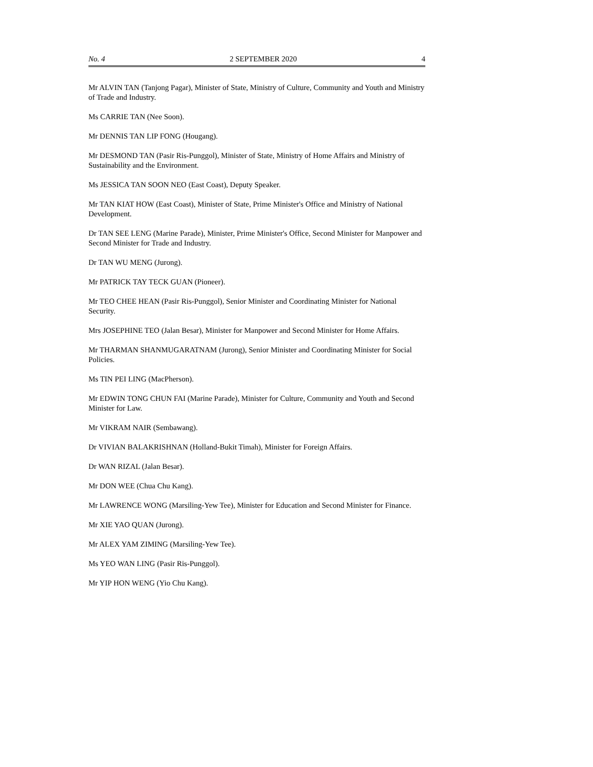No. 4 2 SEPTEMBER 2020 4
Mr ALVIN TAN (Tanjong Pagar), Minister of State, Ministry of Culture, Community and Youth and Ministry of Trade and Industry.
Ms CARRIE TAN (Nee Soon).
Mr DENNIS TAN LIP FONG (Hougang).
Mr DESMOND TAN (Pasir Ris-Punggol), Minister of State, Ministry of Home Affairs and Ministry of Sustainability and the Environment.
Ms JESSICA TAN SOON NEO (East Coast), Deputy Speaker.
Mr TAN KIAT HOW (East Coast), Minister of State, Prime Minister's Office and Ministry of National Development.
Dr TAN SEE LENG (Marine Parade), Minister, Prime Minister's Office, Second Minister for Manpower and Second Minister for Trade and Industry.
Dr TAN WU MENG (Jurong).
Mr PATRICK TAY TECK GUAN (Pioneer).
Mr TEO CHEE HEAN (Pasir Ris-Punggol), Senior Minister and Coordinating Minister for National Security.
Mrs JOSEPHINE TEO (Jalan Besar), Minister for Manpower and Second Minister for Home Affairs.
Mr THARMAN SHANMUGARATNAM (Jurong), Senior Minister and Coordinating Minister for Social Policies.
Ms TIN PEI LING (MacPherson).
Mr EDWIN TONG CHUN FAI (Marine Parade), Minister for Culture, Community and Youth and Second Minister for Law.
Mr VIKRAM NAIR (Sembawang).
Dr VIVIAN BALAKRISHNAN (Holland-Bukit Timah), Minister for Foreign Affairs.
Dr WAN RIZAL (Jalan Besar).
Mr DON WEE (Chua Chu Kang).
Mr LAWRENCE WONG (Marsiling-Yew Tee), Minister for Education and Second Minister for Finance.
Mr XIE YAO QUAN (Jurong).
Mr ALEX YAM ZIMING (Marsiling-Yew Tee).
Ms YEO WAN LING (Pasir Ris-Punggol).
Mr YIP HON WENG (Yio Chu Kang).